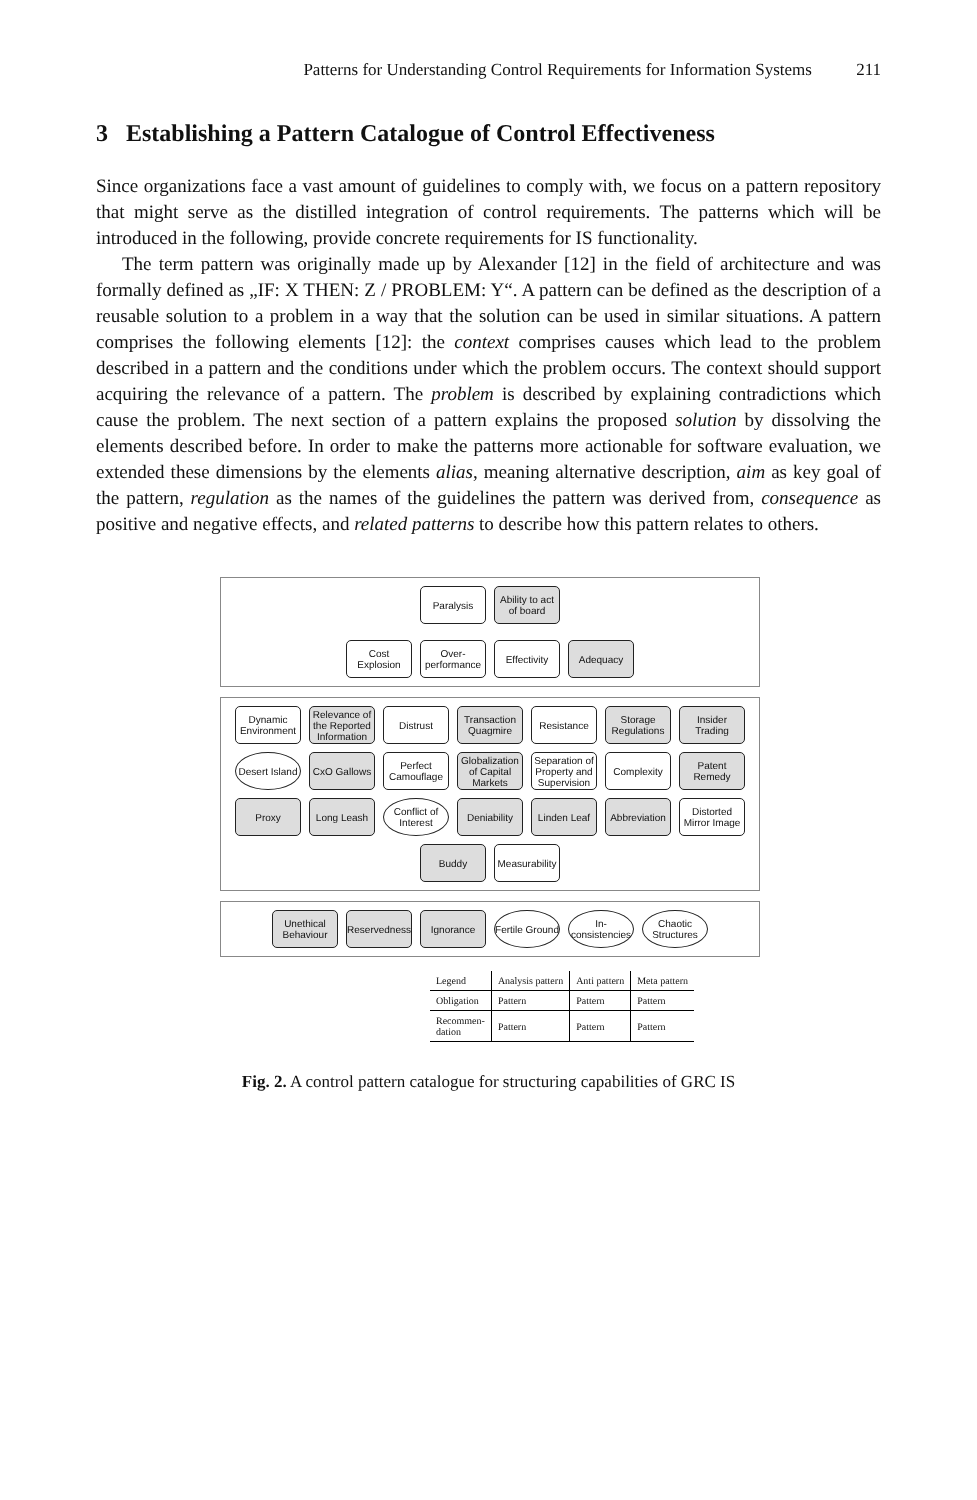Patterns for Understanding Control Requirements for Information Systems 211
3 Establishing a Pattern Catalogue of Control Effectiveness
Since organizations face a vast amount of guidelines to comply with, we focus on a pattern repository that might serve as the distilled integration of control requirements. The patterns which will be introduced in the following, provide concrete requirements for IS functionality.
The term pattern was originally made up by Alexander [12] in the field of architecture and was formally defined as „IF: X THEN: Z / PROBLEM: Y“. A pattern can be defined as the description of a reusable solution to a problem in a way that the solution can be used in similar situations. A pattern comprises the following elements [12]: the context comprises causes which lead to the problem described in a pattern and the conditions under which the problem occurs. The context should support acquiring the relevance of a pattern. The problem is described by explaining contradictions which cause the problem. The next section of a pattern explains the proposed solution by dissolving the elements described before. In order to make the patterns more actionable for software evaluation, we extended these dimensions by the elements alias, meaning alternative description, aim as key goal of the pattern, regulation as the names of the guidelines the pattern was derived from, consequence as positive and negative effects, and related patterns to describe how this pattern relates to others.
Paralysis
Ability to act of board
Cost Explosion
Over-performance
Effectivity
Adequacy
Dynamic Environment
Relevance of the Reported Information
Distrust
Transaction Quagmire
Resistance
Storage Regulations
Insider Trading
Desert Island
CxO Gallows
Perfect Camouflage
Globalization of Capital Markets
Separation of Property and Supervision
Complexity
Patent Remedy
Proxy
Long Leash
Conflict of Interest
Deniability
Linden Leaf
Abbreviation
Distorted Mirror Image
Buddy
Measurability
Unethical Behaviour
Reservedness
Ignorance
Fertile Ground
In-consistencies
Chaotic Structures
| Legend | Analysis pattern | Anti pattern | Meta pattern |
| Obligation | Pattern | Pattern | Pattern |
| Recommen- dation | Pattern | Pattern | Pattern |
Fig. 2. A control pattern catalogue for structuring capabilities of GRC IS